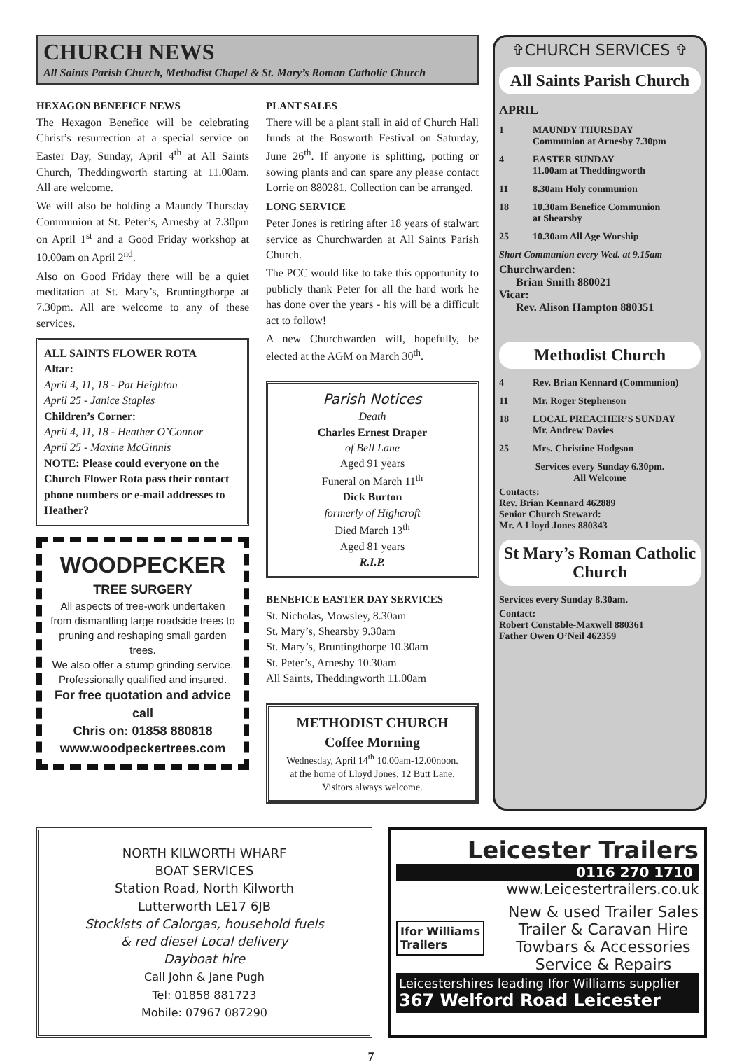CHURCH NEWS
All Saints Parish Church, Methodist Chapel & St. Mary’s Roman Catholic Church
HEXAGON BENEFICE NEWS
The Hexagon Benefice will be celebrating Christ’s resurrection at a special service on Easter Day, Sunday, April 4<sup>th</sup> at All Saints Church, Theddingworth starting at 11.00am. All are welcome.
We will also be holding a Maundy Thursday Communion at St. Peter’s, Arnesby at 7.30pm on April 1<sup>st</sup> and a Good Friday workshop at 10.00am on April 2<sup>nd</sup>.
Also on Good Friday there will be a quiet meditation at St. Mary’s, Bruntingthorpe at 7.30pm. All are welcome to any of these services.
ALL SAINTS FLOWER ROTA
Altar:
April 4, 11, 18 - Pat Heighton
April 25 - Janice Staples
Children’s Corner:
April 4, 11, 18 - Heather O’Connor
April 25 - Maxine McGinnis
NOTE: Please could everyone on the Church Flower Rota pass their contact phone numbers or e-mail addresses to Heather?
WOODPECKER
TREE SURGERY
All aspects of tree-work undertaken from dismantling large roadside trees to pruning and reshaping small garden trees.
We also offer a stump grinding service.
Professionally qualified and insured.
For free quotation and advice call
Chris on: 01858 880818
www.woodpeckertrees.com
PLANT SALES
There will be a plant stall in aid of Church Hall funds at the Bosworth Festival on Saturday, June 26<sup>th</sup>. If anyone is splitting, potting or sowing plants and can spare any please contact Lorrie on 880281. Collection can be arranged.
LONG SERVICE
Peter Jones is retiring after 18 years of stalwart service as Churchwarden at All Saints Parish Church.
The PCC would like to take this opportunity to publicly thank Peter for all the hard work he has done over the years - his will be a difficult act to follow!
A new Churchwarden will, hopefully, be elected at the AGM on March 30<sup>th</sup>.
Parish Notices
Death
Charles Ernest Draper
of Bell Lane
Aged 91 years
Funeral on March 11<sup>th</sup>
Dick Burton
formerly of Highcroft
Died March 13<sup>th</sup>
Aged 81 years
R.I.P.
BENEFICE EASTER DAY SERVICES
St. Nicholas, Mowsley, 8.30am
St. Mary’s, Shearsby 9.30am
St. Mary’s, Bruntingthorpe 10.30am
St. Peter’s, Arnesby 10.30am
All Saints, Theddingworth 11.00am
METHODIST CHURCH
Coffee Morning
Wednesday, April 14<sup>th</sup> 10.00am-12.00noon.
at the home of Lloyd Jones, 12 Butt Lane.
Visitors always welcome.
✞CHURCH SERVICES ✞
All Saints Parish Church
APRIL
1 MAUNDY THURSDAY
Communion at Arnesby 7.30pm
4 EASTER SUNDAY
11.00am at Theddingworth
11 8.30am Holy communion
18 10.30am Benefice Communion
at Shearsby
25 10.30am All Age Worship
Short Communion every Wed. at 9.15am
Churchwarden:
Brian Smith 880021
Vicar:
Rev. Alison Hampton 880351
Methodist Church
4 Rev. Brian Kennard (Communion)
11 Mr. Roger Stephenson
18 LOCAL PREACHER’S SUNDAY
Mr. Andrew Davies
25 Mrs. Christine Hodgson
Services every Sunday 6.30pm.
All Welcome
Contacts:
Rev. Brian Kennard 462889
Senior Church Steward:
Mr. A Lloyd Jones 880343
St Mary’s Roman Catholic Church
Services every Sunday 8.30am.
Contact:
Robert Constable-Maxwell 880361
Father Owen O’Neil 462359
NORTH KILWORTH WHARF
BOAT SERVICES
Station Road, North Kilworth
Lutterworth LE17 6JB
Stockists of Calorgas, household fuels
& red diesel Local delivery
Dayboat hire
Call John & Jane Pugh
Tel: 01858 881723
Mobile: 07967 087290
Leicester Trailers
0116 270 1710
www.Leicestertrailers.co.uk
Ifor Williams
Trailers
New & used Trailer Sales
Trailer & Caravan Hire
Towbars & Accessories
Service & Repairs
Leicestershires leading Ifor Williams supplier
367 Welford Road Leicester
7